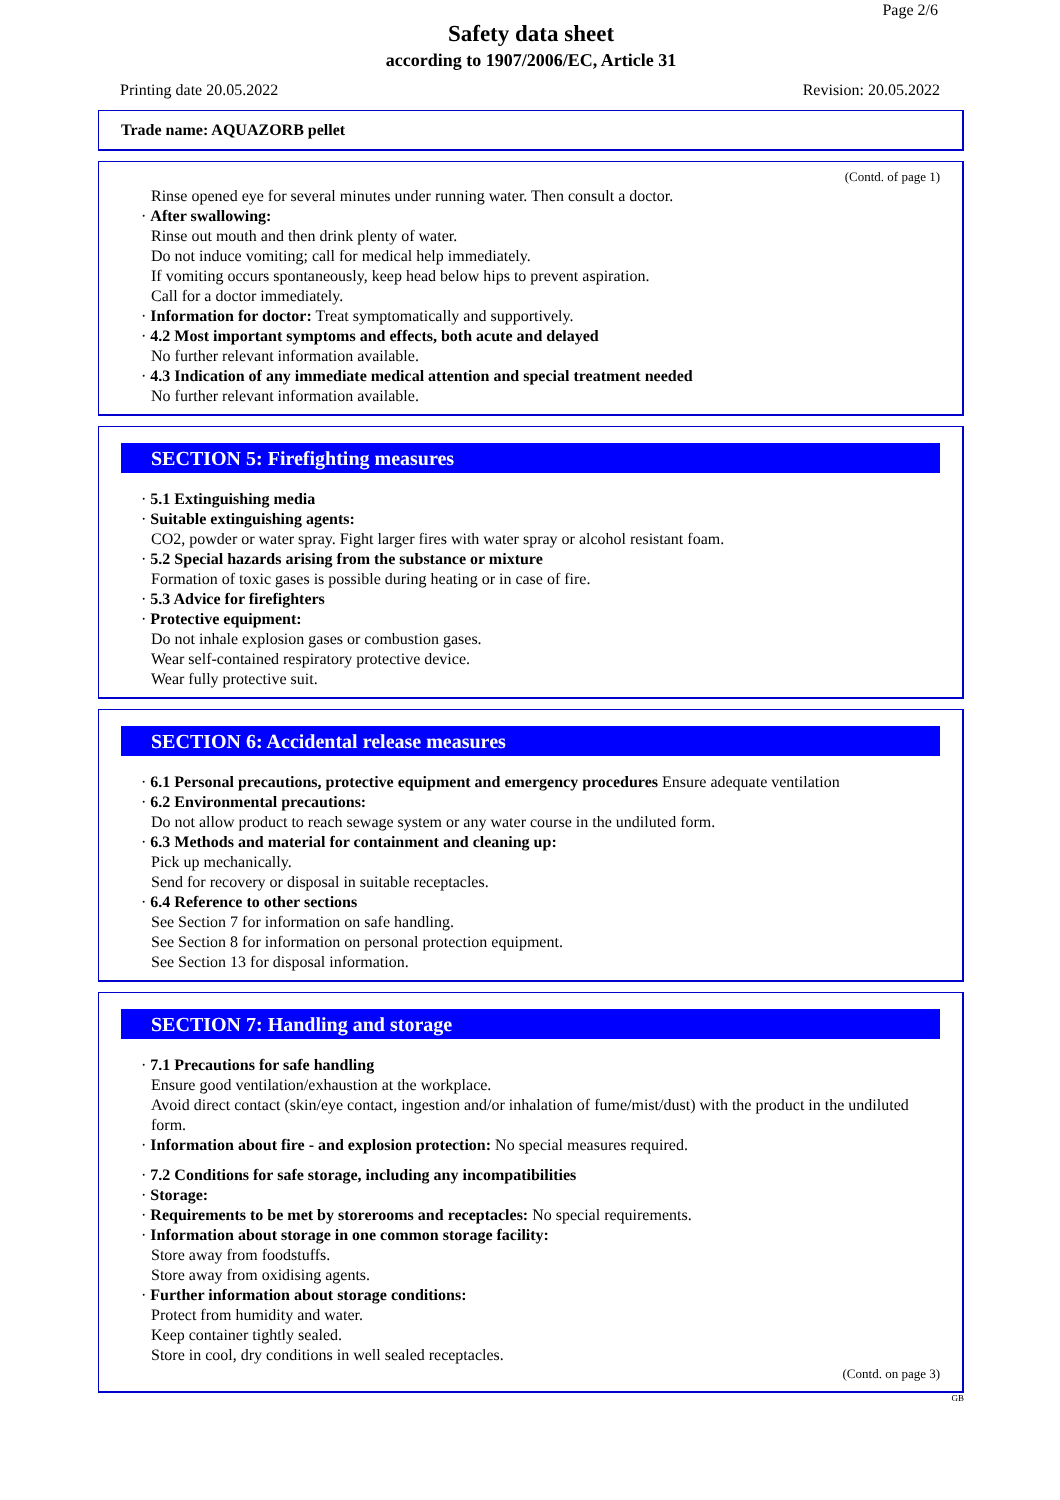Page 2/6
Safety data sheet
according to 1907/2006/EC, Article 31
Printing date 20.05.2022 Revision: 20.05.2022
Trade name: AQUAZORB pellet
(Contd. of page 1)
Rinse opened eye for several minutes under running water. Then consult a doctor.
· After swallowing:
Rinse out mouth and then drink plenty of water.
Do not induce vomiting; call for medical help immediately.
If vomiting occurs spontaneously, keep head below hips to prevent aspiration.
Call for a doctor immediately.
· Information for doctor: Treat symptomatically and supportively.
· 4.2 Most important symptoms and effects, both acute and delayed
No further relevant information available.
· 4.3 Indication of any immediate medical attention and special treatment needed
No further relevant information available.
SECTION 5: Firefighting measures
· 5.1 Extinguishing media
· Suitable extinguishing agents:
CO2, powder or water spray. Fight larger fires with water spray or alcohol resistant foam.
· 5.2 Special hazards arising from the substance or mixture
Formation of toxic gases is possible during heating or in case of fire.
· 5.3 Advice for firefighters
· Protective equipment:
Do not inhale explosion gases or combustion gases.
Wear self-contained respiratory protective device.
Wear fully protective suit.
SECTION 6: Accidental release measures
· 6.1 Personal precautions, protective equipment and emergency procedures Ensure adequate ventilation
· 6.2 Environmental precautions:
Do not allow product to reach sewage system or any water course in the undiluted form.
· 6.3 Methods and material for containment and cleaning up:
Pick up mechanically.
Send for recovery or disposal in suitable receptacles.
· 6.4 Reference to other sections
See Section 7 for information on safe handling.
See Section 8 for information on personal protection equipment.
See Section 13 for disposal information.
SECTION 7: Handling and storage
· 7.1 Precautions for safe handling
Ensure good ventilation/exhaustion at the workplace.
Avoid direct contact (skin/eye contact, ingestion and/or inhalation of fume/mist/dust) with the product in the undiluted form.
· Information about fire - and explosion protection: No special measures required.
· 7.2 Conditions for safe storage, including any incompatibilities
· Storage:
· Requirements to be met by storerooms and receptacles: No special requirements.
· Information about storage in one common storage facility:
Store away from foodstuffs.
Store away from oxidising agents.
· Further information about storage conditions:
Protect from humidity and water.
Keep container tightly sealed.
Store in cool, dry conditions in well sealed receptacles.
(Contd. on page 3)
GB